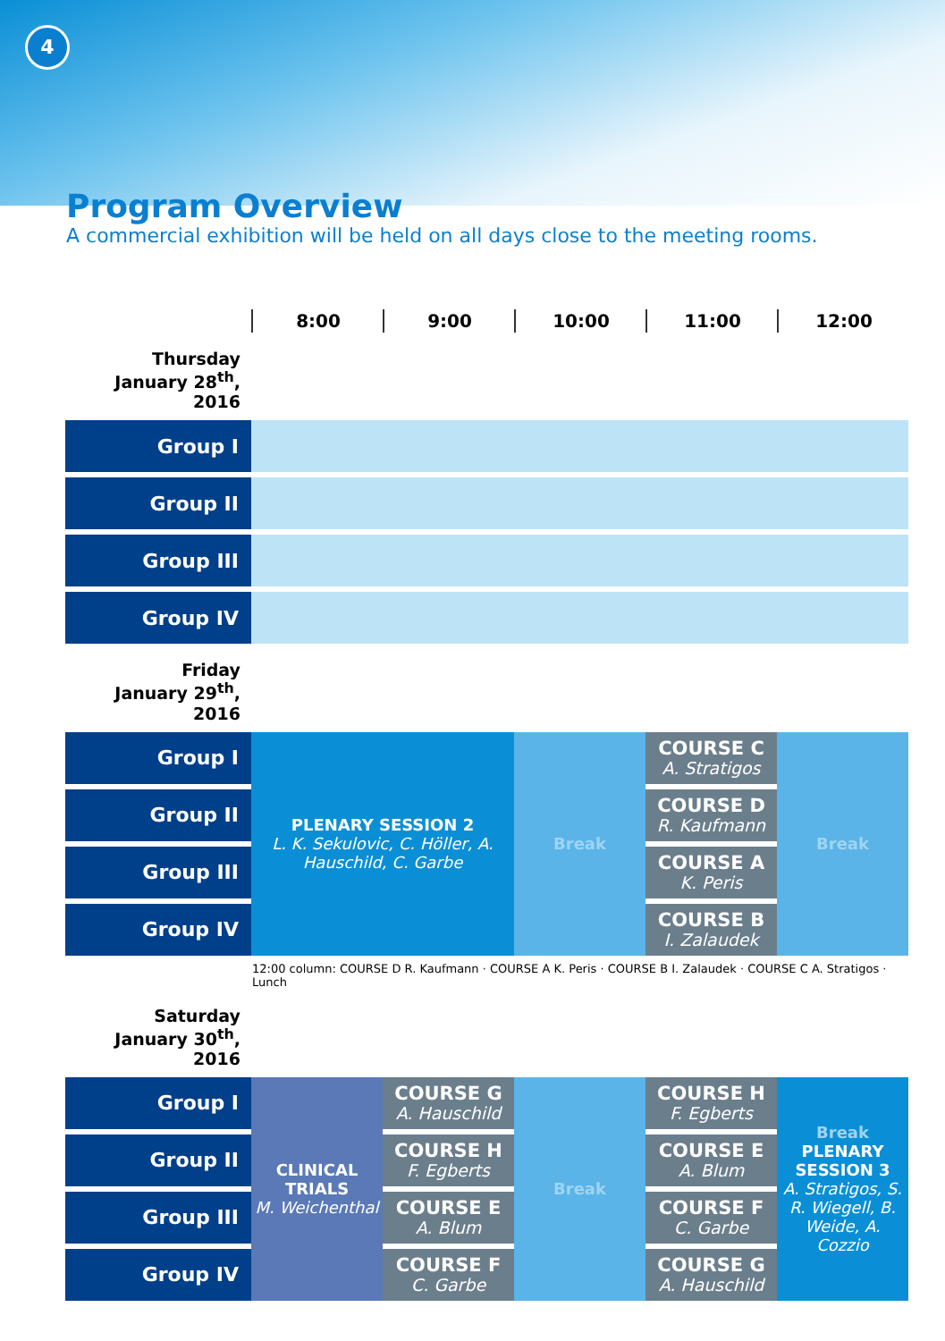4
Program Overview
A commercial exhibition will be held on all days close to the meeting rooms.
| | 8:00 | 9:00 | 10:00 | 11:00 | 12:00 |
| Thursday January 28<sup>th</sup>, 2016 | | | | | |
| Group I | | | | | |
| Group II | | | | | |
| Group III | | | | | |
| Group IV | | | | | |
| Friday January 29<sup>th</sup>, 2016 | | | | | |
| Group I | PLENARY SESSION 2 L. K. Sekulovic, C. Höller, A. Hauschild, C. Garbe | | Break | COURSE C A. Stratigos | Break |
| Group II | | | | COURSE D R. Kaufmann | |
| Group III | | | | COURSE A K. Peris | |
| Group IV | | | | COURSE B I. Zalaudek | |
| | 12:00 column: COURSE D R. Kaufmann · COURSE A K. Peris · COURSE B I. Zalaudek · COURSE C A. Stratigos · Lunch | | | | |
| Saturday January 30<sup>th</sup>, 2016 | | | | | |
| Group I | CLINICAL TRIALS M. Weichenthal | COURSE G A. Hauschild | Break | COURSE H F. Egberts | Break PLENARY SESSION 3 A. Stratigos, S. R. Wiegell, B. Weide, A. Cozzio |
| Group II | | COURSE H F. Egberts | | COURSE E A. Blum | |
| Group III | | COURSE E A. Blum | | COURSE F C. Garbe | |
| Group IV | | COURSE F C. Garbe | | COURSE G A. Hauschild | |